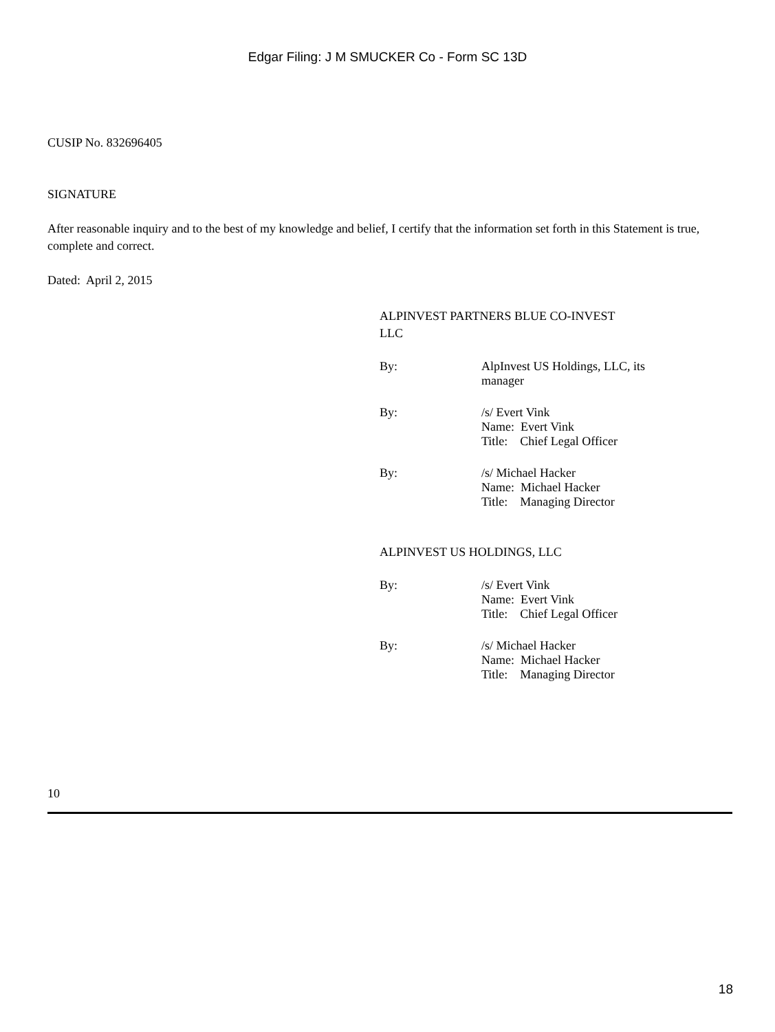Edgar Filing: J M SMUCKER Co - Form SC 13D
CUSIP No. 832696405
SIGNATURE
After reasonable inquiry and to the best of my knowledge and belief, I certify that the information set forth in this Statement is true, complete and correct.
Dated: April 2, 2015
ALPINVEST PARTNERS BLUE CO-INVEST
LLC
By: AlpInvest US Holdings, LLC, its
manager
By: /s/ Evert Vink
Name: Evert Vink
Title: Chief Legal Officer
By: /s/ Michael Hacker
Name: Michael Hacker
Title: Managing Director
ALPINVEST US HOLDINGS, LLC
By: /s/ Evert Vink
Name: Evert Vink
Title: Chief Legal Officer
By: /s/ Michael Hacker
Name: Michael Hacker
Title: Managing Director
10
18